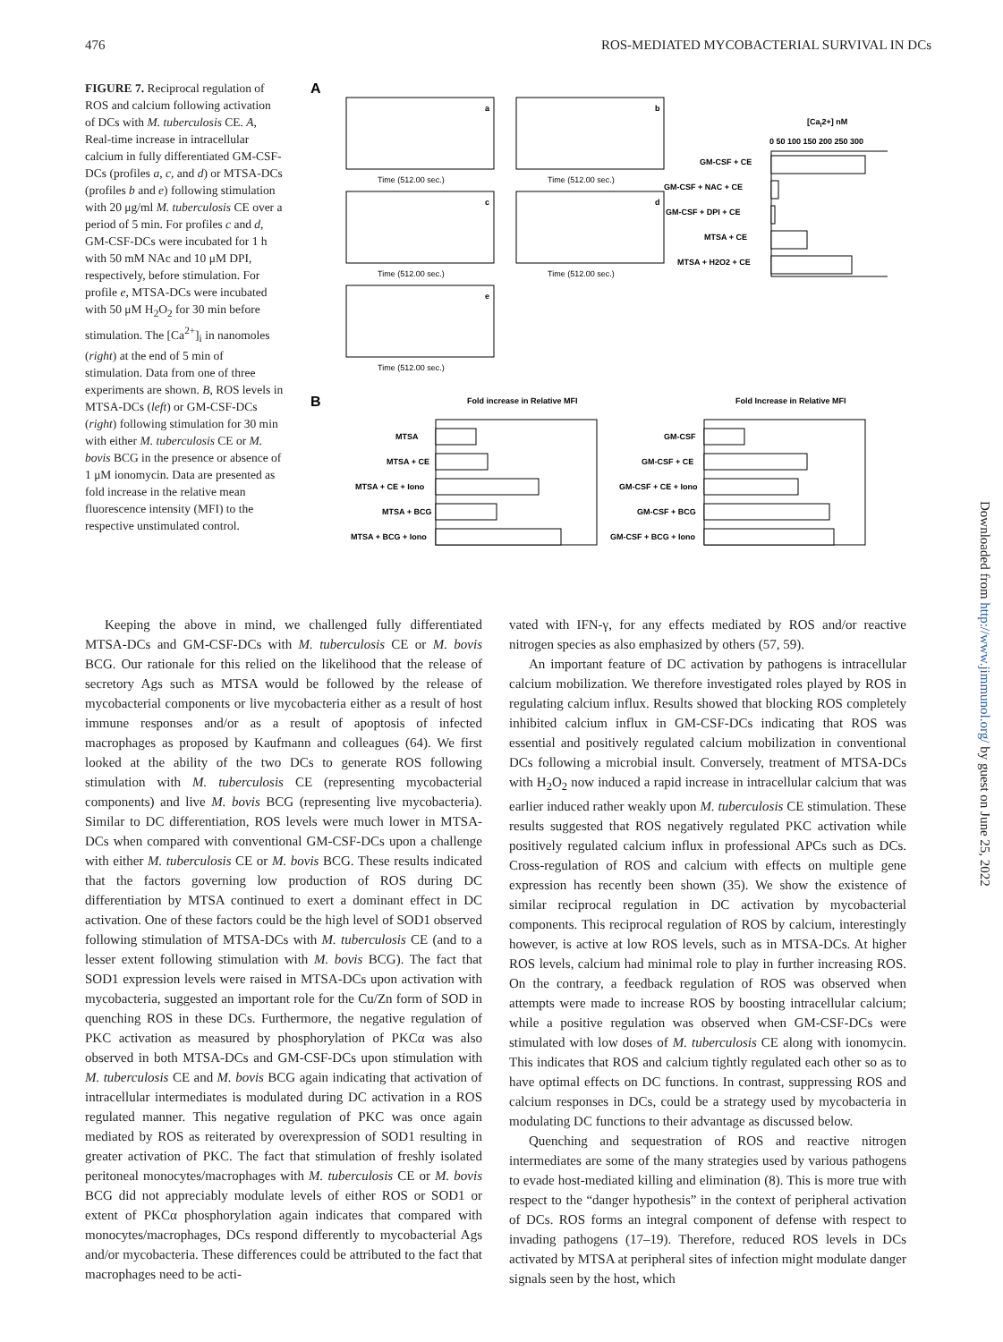476 ROS-MEDIATED MYCOBACTERIAL SURVIVAL IN DCs
FIGURE 7. Reciprocal regulation of ROS and calcium following activation of DCs with M. tuberculosis CE. A, Real-time increase in intracellular calcium in fully differentiated GM-CSF-DCs (profiles a, c, and d) or MTSA-DCs (profiles b and e) following stimulation with 20 μg/ml M. tuberculosis CE over a period of 5 min. For profiles c and d, GM-CSF-DCs were incubated for 1 h with 50 mM NAc and 10 μM DPI, respectively, before stimulation. For profile e, MTSA-DCs were incubated with 50 μM H<sub>2</sub>O<sub>2</sub> for 30 min before stimulation. The [Ca<sup>2+</sup>]<sub>i</sub> in nanomoles (right) at the end of 5 min of stimulation. Data from one of three experiments are shown. B, ROS levels in MTSA-DCs (left) or GM-CSF-DCs (right) following stimulation for 30 min with either M. tuberculosis CE or M. bovis BCG in the presence or absence of 1 μM ionomycin. Data are presented as fold increase in the relative mean fluorescence intensity (MFI) to the respective unstimulated control.
A
a
b
c
d
e
Time (512.00 sec.)
Time (512.00 sec.)
Time (512.00 sec.)
Time (512.00 sec.)
Time (512.00 sec.)
[Cai2+] nM
0 50 100 150 200 250 300
GM-CSF + CE
GM-CSF + NAC + CE
GM-CSF + DPI + CE
MTSA + CE
MTSA + H2O2 + CE
B
Fold increase in Relative MFI
Fold Increase in Relative MFI
MTSA
MTSA + CE
MTSA + CE + Iono
MTSA + BCG
MTSA + BCG + Iono
GM-CSF
GM-CSF + CE
GM-CSF + CE + Iono
GM-CSF + BCG
GM-CSF + BCG + Iono
Keeping the above in mind, we challenged fully differentiated MTSA-DCs and GM-CSF-DCs with M. tuberculosis CE or M. bovis BCG. Our rationale for this relied on the likelihood that the release of secretory Ags such as MTSA would be followed by the release of mycobacterial components or live mycobacteria either as a result of host immune responses and/or as a result of apoptosis of infected macrophages as proposed by Kaufmann and colleagues (64). We first looked at the ability of the two DCs to generate ROS following stimulation with M. tuberculosis CE (representing mycobacterial components) and live M. bovis BCG (representing live mycobacteria). Similar to DC differentiation, ROS levels were much lower in MTSA-DCs when compared with conventional GM-CSF-DCs upon a challenge with either M. tuberculosis CE or M. bovis BCG. These results indicated that the factors governing low production of ROS during DC differentiation by MTSA continued to exert a dominant effect in DC activation. One of these factors could be the high level of SOD1 observed following stimulation of MTSA-DCs with M. tuberculosis CE (and to a lesser extent following stimulation with M. bovis BCG). The fact that SOD1 expression levels were raised in MTSA-DCs upon activation with mycobacteria, suggested an important role for the Cu/Zn form of SOD in quenching ROS in these DCs. Furthermore, the negative regulation of PKC activation as measured by phosphorylation of PKCα was also observed in both MTSA-DCs and GM-CSF-DCs upon stimulation with M. tuberculosis CE and M. bovis BCG again indicating that activation of intracellular intermediates is modulated during DC activation in a ROS regulated manner. This negative regulation of PKC was once again mediated by ROS as reiterated by overexpression of SOD1 resulting in greater activation of PKC. The fact that stimulation of freshly isolated peritoneal monocytes/macrophages with M. tuberculosis CE or M. bovis BCG did not appreciably modulate levels of either ROS or SOD1 or extent of PKCα phosphorylation again indicates that compared with monocytes/macrophages, DCs respond differently to mycobacterial Ags and/or mycobacteria. These differences could be attributed to the fact that macrophages need to be acti-
vated with IFN-γ, for any effects mediated by ROS and/or reactive nitrogen species as also emphasized by others (57, 59).
An important feature of DC activation by pathogens is intracellular calcium mobilization. We therefore investigated roles played by ROS in regulating calcium influx. Results showed that blocking ROS completely inhibited calcium influx in GM-CSF-DCs indicating that ROS was essential and positively regulated calcium mobilization in conventional DCs following a microbial insult. Conversely, treatment of MTSA-DCs with H<sub>2</sub>O<sub>2</sub> now induced a rapid increase in intracellular calcium that was earlier induced rather weakly upon M. tuberculosis CE stimulation. These results suggested that ROS negatively regulated PKC activation while positively regulated calcium influx in professional APCs such as DCs. Cross-regulation of ROS and calcium with effects on multiple gene expression has recently been shown (35). We show the existence of similar reciprocal regulation in DC activation by mycobacterial components. This reciprocal regulation of ROS by calcium, interestingly however, is active at low ROS levels, such as in MTSA-DCs. At higher ROS levels, calcium had minimal role to play in further increasing ROS. On the contrary, a feedback regulation of ROS was observed when attempts were made to increase ROS by boosting intracellular calcium; while a positive regulation was observed when GM-CSF-DCs were stimulated with low doses of M. tuberculosis CE along with ionomycin. This indicates that ROS and calcium tightly regulated each other so as to have optimal effects on DC functions. In contrast, suppressing ROS and calcium responses in DCs, could be a strategy used by mycobacteria in modulating DC functions to their advantage as discussed below.
Quenching and sequestration of ROS and reactive nitrogen intermediates are some of the many strategies used by various pathogens to evade host-mediated killing and elimination (8). This is more true with respect to the “danger hypothesis” in the context of peripheral activation of DCs. ROS forms an integral component of defense with respect to invading pathogens (17–19). Therefore, reduced ROS levels in DCs activated by MTSA at peripheral sites of infection might modulate danger signals seen by the host, which
Downloaded from http://www.jimmunol.org/ by guest on June 25, 2022